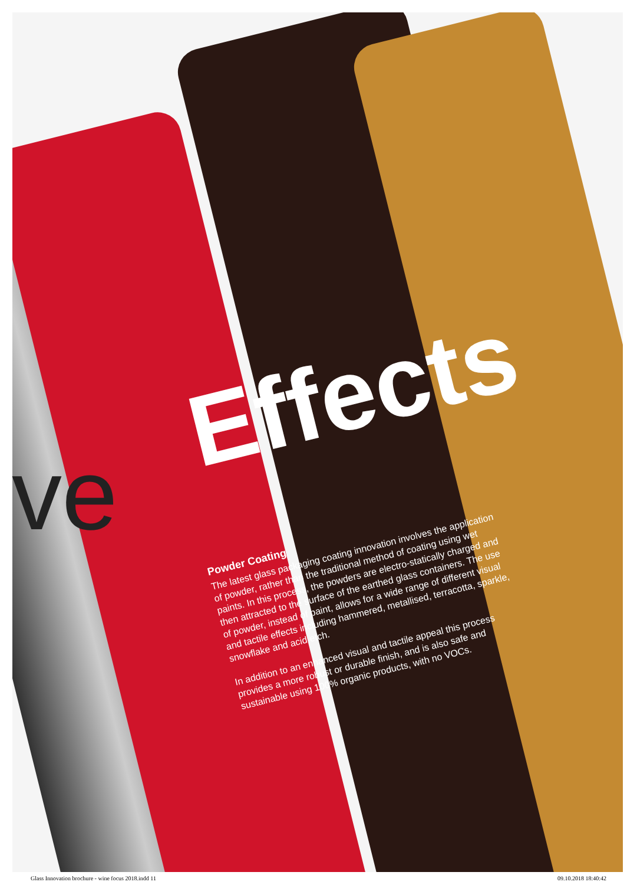ve Effects
Powder Coating
The latest glass packaging coating innovation involves the application of powder, rather than the traditional method of coating using wet paints. In this process, the powders are electro-statically charged and then attracted to the surface of the earthed glass containers. The use of powder, instead of paint, allows for a wide range of different visual and tactile effects including hammered, metallised, terracotta, sparkle, snowflake and acid etch.
In addition to an enhanced visual and tactile appeal this process provides a more robust or durable finish, and is also safe and sustainable using 100% organic products, with no VOCs.
Glass Innovation brochure - wine focus 2018.indd 11 09.10.2018 18:40:42